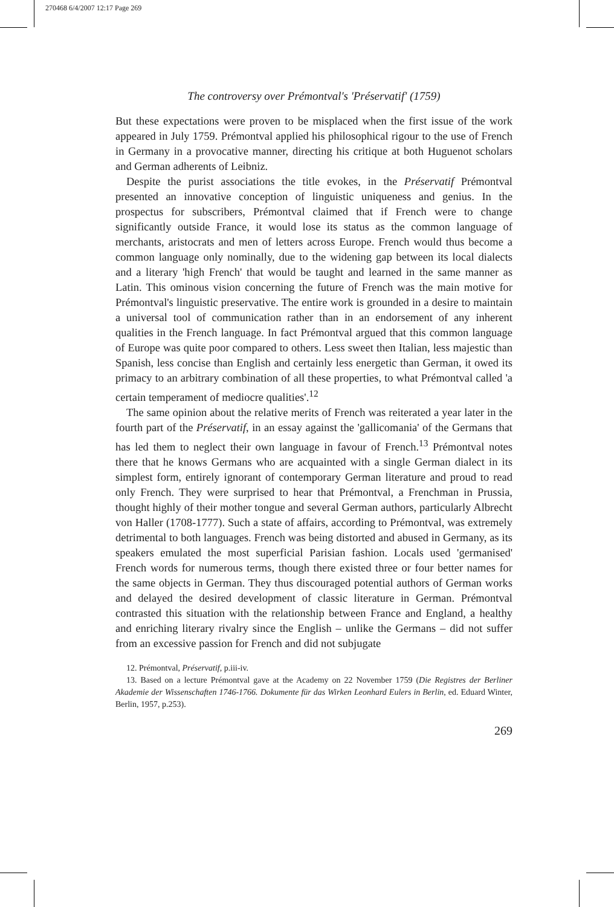270468 6/4/2007 12:17 Page 269
The controversy over Prémontval's 'Préservatif' (1759)
But these expectations were proven to be misplaced when the first issue of the work appeared in July 1759. Prémontval applied his philosophical rigour to the use of French in Germany in a provocative manner, directing his critique at both Huguenot scholars and German adherents of Leibniz.
Despite the purist associations the title evokes, in the Préservatif Prémontval presented an innovative conception of linguistic uniqueness and genius. In the prospectus for subscribers, Prémontval claimed that if French were to change significantly outside France, it would lose its status as the common language of merchants, aristocrats and men of letters across Europe. French would thus become a common language only nominally, due to the widening gap between its local dialects and a literary 'high French' that would be taught and learned in the same manner as Latin. This ominous vision concerning the future of French was the main motive for Prémontval's linguistic preservative. The entire work is grounded in a desire to maintain a universal tool of communication rather than in an endorsement of any inherent qualities in the French language. In fact Prémontval argued that this common language of Europe was quite poor compared to others. Less sweet then Italian, less majestic than Spanish, less concise than English and certainly less energetic than German, it owed its primacy to an arbitrary combination of all these properties, to what Prémontval called 'a certain temperament of mediocre qualities'.<sup>12</sup>
The same opinion about the relative merits of French was reiterated a year later in the fourth part of the Préservatif, in an essay against the 'gallicomania' of the Germans that has led them to neglect their own language in favour of French.<sup>13</sup> Prémontval notes there that he knows Germans who are acquainted with a single German dialect in its simplest form, entirely ignorant of contemporary German literature and proud to read only French. They were surprised to hear that Prémontval, a Frenchman in Prussia, thought highly of their mother tongue and several German authors, particularly Albrecht von Haller (1708-1777). Such a state of affairs, according to Prémontval, was extremely detrimental to both languages. French was being distorted and abused in Germany, as its speakers emulated the most superficial Parisian fashion. Locals used 'germanised' French words for numerous terms, though there existed three or four better names for the same objects in German. They thus discouraged potential authors of German works and delayed the desired development of classic literature in German. Prémontval contrasted this situation with the relationship between France and England, a healthy and enriching literary rivalry since the English – unlike the Germans – did not suffer from an excessive passion for French and did not subjugate
12. Prémontval, Préservatif, p.iii-iv.
13. Based on a lecture Prémontval gave at the Academy on 22 November 1759 (Die Registres der Berliner Akademie der Wissenschaften 1746-1766. Dokumente für das Wirken Leonhard Eulers in Berlin, ed. Eduard Winter, Berlin, 1957, p.253).
269